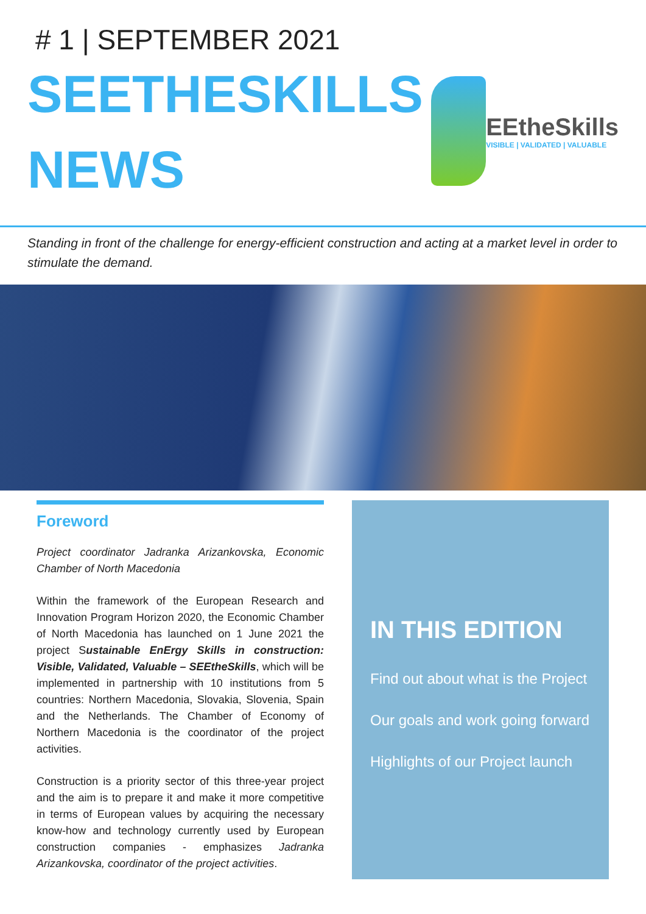# 1 | SEPTEMBER 2021
SEETHESKILLS
NEWS
EEtheSkills
VISIBLE | VALIDATED | VALUABLE
Standing in front of the challenge for energy-efficient construction and acting at a market level in order to stimulate the demand.
Foreword
Project coordinator Jadranka Arizankovska, Economic Chamber of North Macedonia
Within the framework of the European Research and Innovation Program Horizon 2020, the Economic Chamber of North Macedonia has launched on 1 June 2021 the project Sustainable EnErgy Skills in construction: Visible, Validated, Valuable – SEEtheSkills, which will be implemented in partnership with 10 institutions from 5 countries: Northern Macedonia, Slovakia, Slovenia, Spain and the Netherlands. The Chamber of Economy of Northern Macedonia is the coordinator of the project activities.
Construction is a priority sector of this three-year project and the aim is to prepare it and make it more competitive in terms of European values by acquiring the necessary know-how and technology currently used by European construction companies - emphasizes Jadranka Arizankovska, coordinator of the project activities.
IN THIS EDITION
Find out about what is the Project
Our goals and work going forward
Highlights of our Project launch